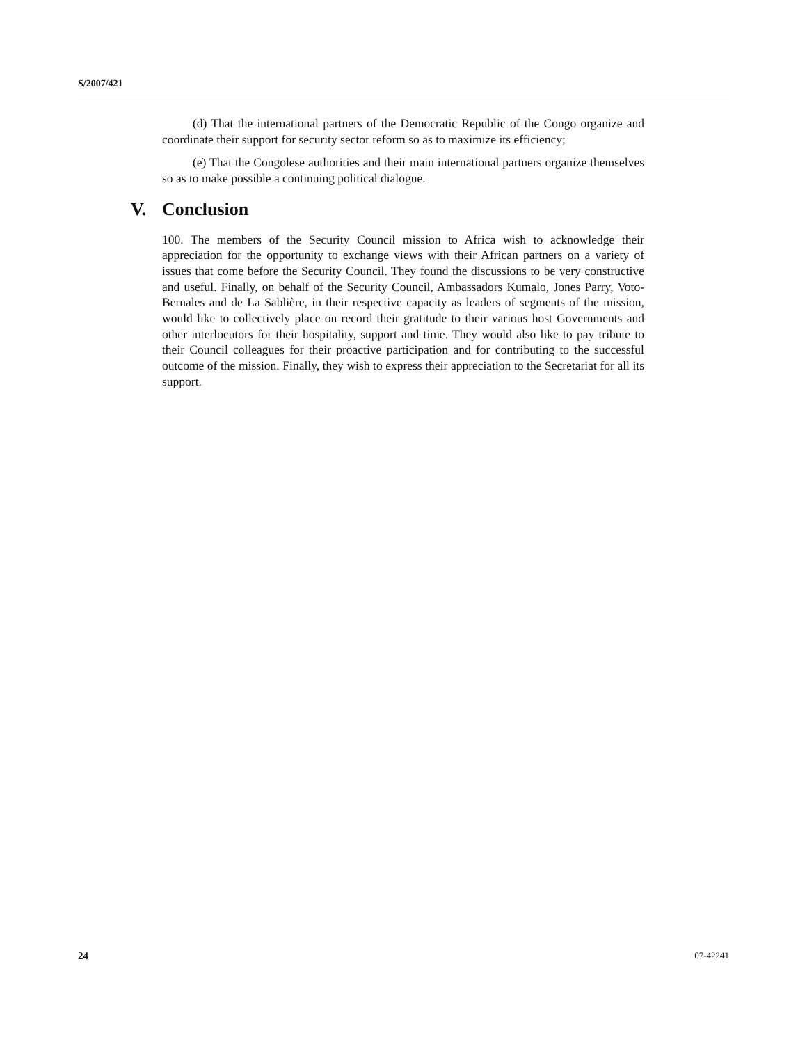S/2007/421
(d) That the international partners of the Democratic Republic of the Congo organize and coordinate their support for security sector reform so as to maximize its efficiency;
(e) That the Congolese authorities and their main international partners organize themselves so as to make possible a continuing political dialogue.
V. Conclusion
100. The members of the Security Council mission to Africa wish to acknowledge their appreciation for the opportunity to exchange views with their African partners on a variety of issues that come before the Security Council. They found the discussions to be very constructive and useful. Finally, on behalf of the Security Council, Ambassadors Kumalo, Jones Parry, Voto-Bernales and de La Sablière, in their respective capacity as leaders of segments of the mission, would like to collectively place on record their gratitude to their various host Governments and other interlocutors for their hospitality, support and time. They would also like to pay tribute to their Council colleagues for their proactive participation and for contributing to the successful outcome of the mission. Finally, they wish to express their appreciation to the Secretariat for all its support.
24 07-42241